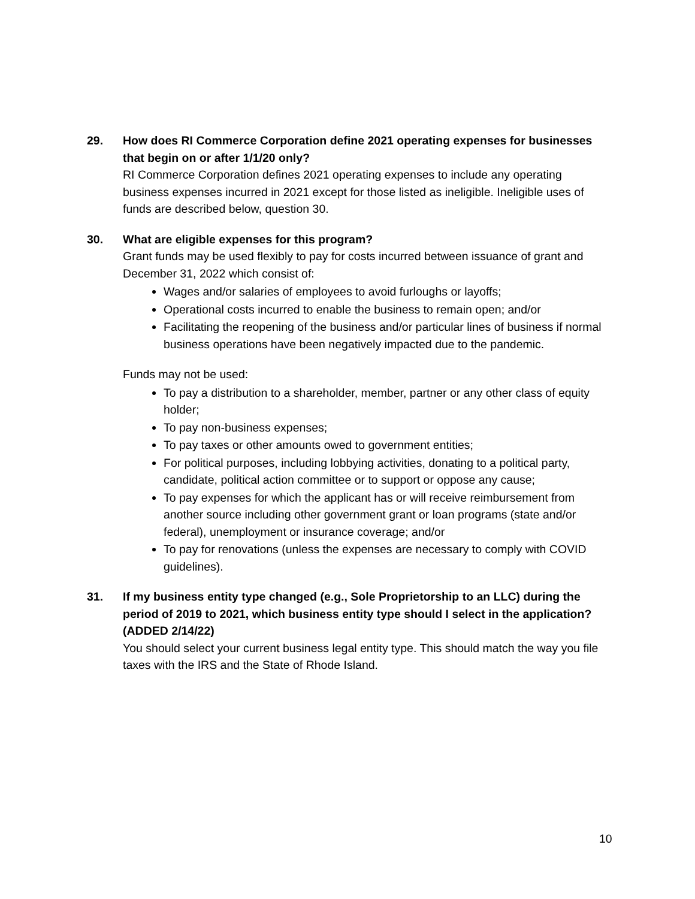29. How does RI Commerce Corporation define 2021 operating expenses for businesses that begin on or after 1/1/20 only?
RI Commerce Corporation defines 2021 operating expenses to include any operating business expenses incurred in 2021 except for those listed as ineligible. Ineligible uses of funds are described below, question 30.
30. What are eligible expenses for this program?
Grant funds may be used flexibly to pay for costs incurred between issuance of grant and December 31, 2022 which consist of:
Wages and/or salaries of employees to avoid furloughs or layoffs;
Operational costs incurred to enable the business to remain open; and/or
Facilitating the reopening of the business and/or particular lines of business if normal business operations have been negatively impacted due to the pandemic.
Funds may not be used:
To pay a distribution to a shareholder, member, partner or any other class of equity holder;
To pay non-business expenses;
To pay taxes or other amounts owed to government entities;
For political purposes, including lobbying activities, donating to a political party, candidate, political action committee or to support or oppose any cause;
To pay expenses for which the applicant has or will receive reimbursement from another source including other government grant or loan programs (state and/or federal), unemployment or insurance coverage; and/or
To pay for renovations (unless the expenses are necessary to comply with COVID guidelines).
31. If my business entity type changed (e.g., Sole Proprietorship to an LLC) during the period of 2019 to 2021, which business entity type should I select in the application? (ADDED 2/14/22)
You should select your current business legal entity type. This should match the way you file taxes with the IRS and the State of Rhode Island.
10